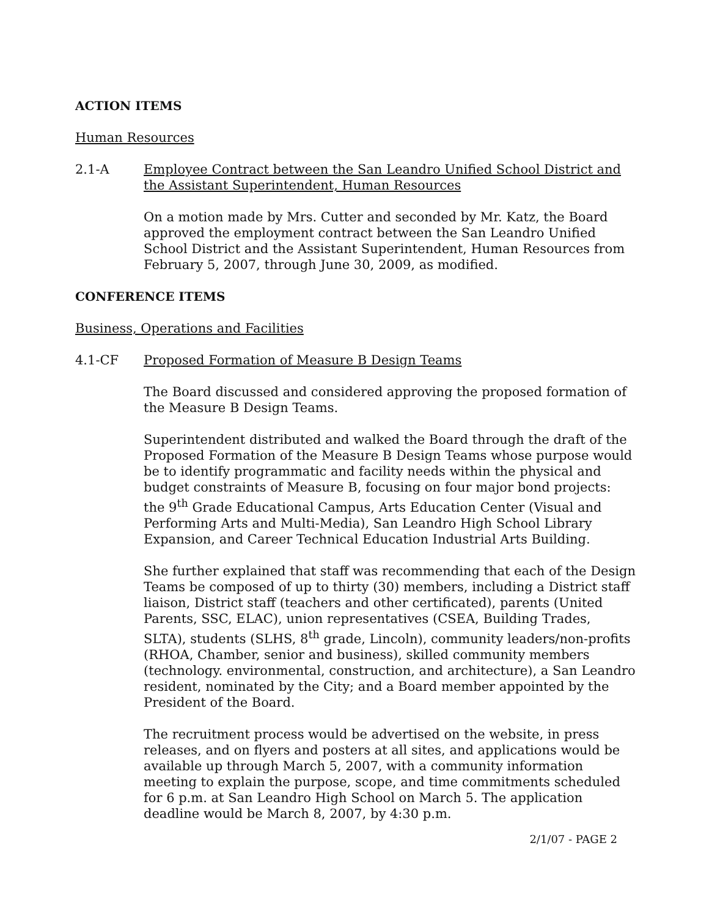ACTION ITEMS
Human Resources
2.1-A Employee Contract between the San Leandro Unified School District and the Assistant Superintendent, Human Resources
On a motion made by Mrs. Cutter and seconded by Mr. Katz, the Board approved the employment contract between the San Leandro Unified School District and the Assistant Superintendent, Human Resources from February 5, 2007, through June 30, 2009, as modified.
CONFERENCE ITEMS
Business, Operations and Facilities
4.1-CF Proposed Formation of Measure B Design Teams
The Board discussed and considered approving the proposed formation of the Measure B Design Teams.
Superintendent distributed and walked the Board through the draft of the Proposed Formation of the Measure B Design Teams whose purpose would be to identify programmatic and facility needs within the physical and budget constraints of Measure B, focusing on four major bond projects: the 9<sup>th</sup> Grade Educational Campus, Arts Education Center (Visual and Performing Arts and Multi-Media), San Leandro High School Library Expansion, and Career Technical Education Industrial Arts Building.
She further explained that staff was recommending that each of the Design Teams be composed of up to thirty (30) members, including a District staff liaison, District staff (teachers and other certificated), parents (United Parents, SSC, ELAC), union representatives (CSEA, Building Trades, SLTA), students (SLHS, 8<sup>th</sup> grade, Lincoln), community leaders/non-profits (RHOA, Chamber, senior and business), skilled community members (technology. environmental, construction, and architecture), a San Leandro resident, nominated by the City; and a Board member appointed by the President of the Board.
The recruitment process would be advertised on the website, in press releases, and on flyers and posters at all sites, and applications would be available up through March 5, 2007, with a community information meeting to explain the purpose, scope, and time commitments scheduled for 6 p.m. at San Leandro High School on March 5. The application deadline would be March 8, 2007, by 4:30 p.m.
2/1/07 - PAGE 2